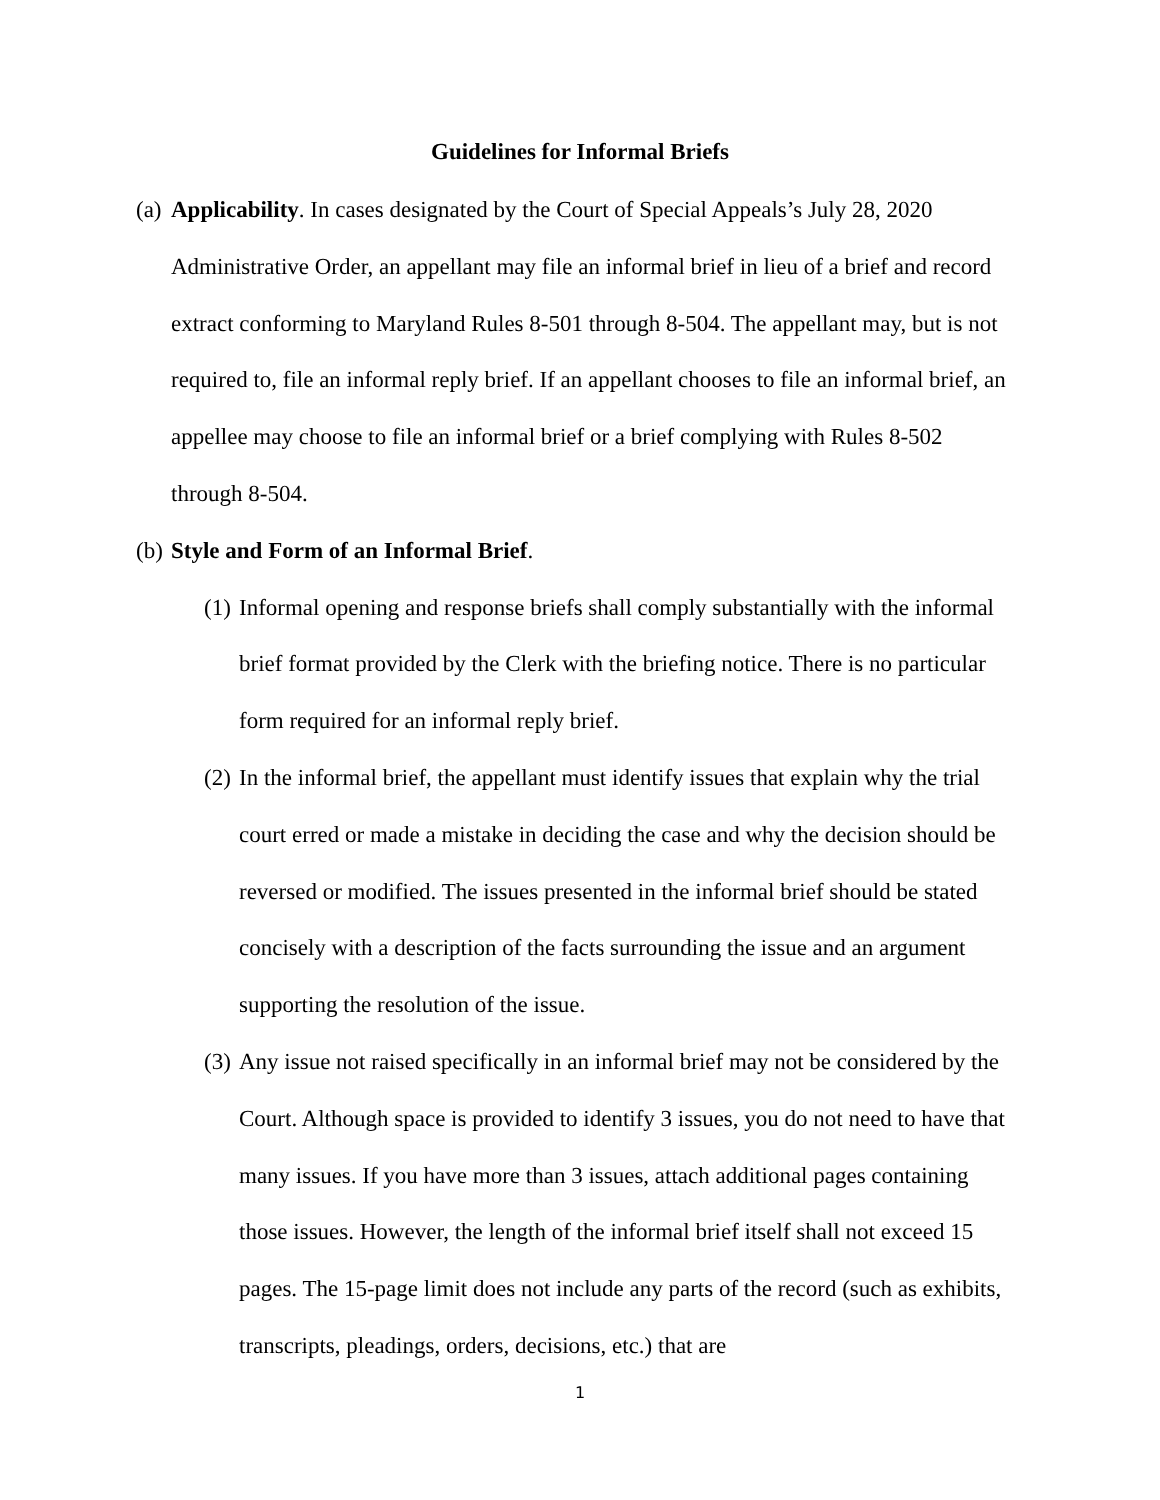Guidelines for Informal Briefs
(a)
Applicability. In cases designated by the Court of Special Appeals’s July 28, 2020 Administrative Order, an appellant may file an informal brief in lieu of a brief and record extract conforming to Maryland Rules 8-501 through 8-504. The appellant may, but is not required to, file an informal reply brief. If an appellant chooses to file an informal brief, an appellee may choose to file an informal brief or a brief complying with Rules 8-502 through 8-504.
(b)
Style and Form of an Informal Brief.
(1)
Informal opening and response briefs shall comply substantially with the informal brief format provided by the Clerk with the briefing notice. There is no particular form required for an informal reply brief.
(2)
In the informal brief, the appellant must identify issues that explain why the trial court erred or made a mistake in deciding the case and why the decision should be reversed or modified. The issues presented in the informal brief should be stated concisely with a description of the facts surrounding the issue and an argument supporting the resolution of the issue.
(3)
Any issue not raised specifically in an informal brief may not be considered by the Court. Although space is provided to identify 3 issues, you do not need to have that many issues. If you have more than 3 issues, attach additional pages containing those issues. However, the length of the informal brief itself shall not exceed 15 pages. The 15-page limit does not include any parts of the record (such as exhibits, transcripts, pleadings, orders, decisions, etc.) that are
1